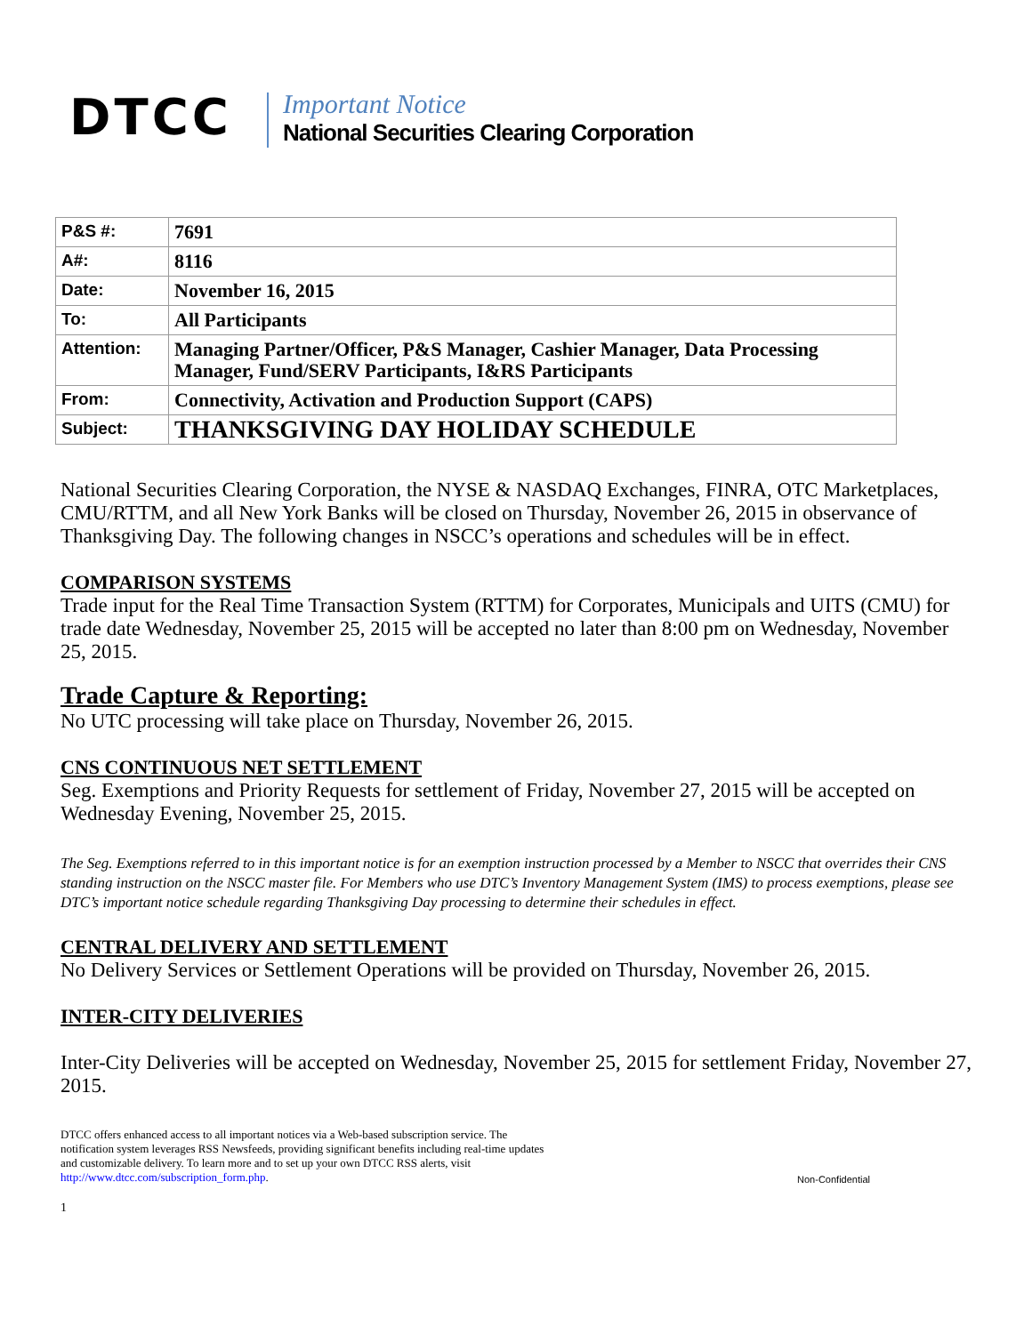DTCC
Important Notice
National Securities Clearing Corporation
| P&S #: | 7691 |
| A#: | 8116 |
| Date: | November 16, 2015 |
| To: | All Participants |
| Attention: | Managing Partner/Officer, P&S Manager, Cashier Manager, Data Processing Manager, Fund/SERV Participants, I&RS Participants |
| From: | Connectivity, Activation and Production Support (CAPS) |
| Subject: | THANKSGIVING DAY HOLIDAY SCHEDULE |
National Securities Clearing Corporation, the NYSE & NASDAQ Exchanges, FINRA, OTC Marketplaces, CMU/RTTM, and all New York Banks will be closed on Thursday, November 26, 2015 in observance of Thanksgiving Day. The following changes in NSCC’s operations and schedules will be in effect.
COMPARISON SYSTEMS
Trade input for the Real Time Transaction System (RTTM) for Corporates, Municipals and UITS (CMU) for trade date Wednesday, November 25, 2015 will be accepted no later than 8:00 pm on Wednesday, November 25, 2015.
Trade Capture & Reporting:
No UTC processing will take place on Thursday, November 26, 2015.
CNS CONTINUOUS NET SETTLEMENT
Seg. Exemptions and Priority Requests for settlement of Friday, November 27, 2015 will be accepted on Wednesday Evening, November 25, 2015.
The Seg. Exemptions referred to in this important notice is for an exemption instruction processed by a Member to NSCC that overrides their CNS standing instruction on the NSCC master file. For Members who use DTC’s Inventory Management System (IMS) to process exemptions, please see DTC’s important notice schedule regarding Thanksgiving Day processing to determine their schedules in effect.
CENTRAL DELIVERY AND SETTLEMENT
No Delivery Services or Settlement Operations will be provided on Thursday, November 26, 2015.
INTER-CITY DELIVERIES
Inter-City Deliveries will be accepted on Wednesday, November 25, 2015 for settlement Friday, November 27, 2015.
DTCC offers enhanced access to all important notices via a Web-based subscription service. The notification system leverages RSS Newsfeeds, providing significant benefits including real-time updates and customizable delivery. To learn more and to set up your own DTCC RSS alerts, visit http://www.dtcc.com/subscription_form.php.
Non-Confidential
1